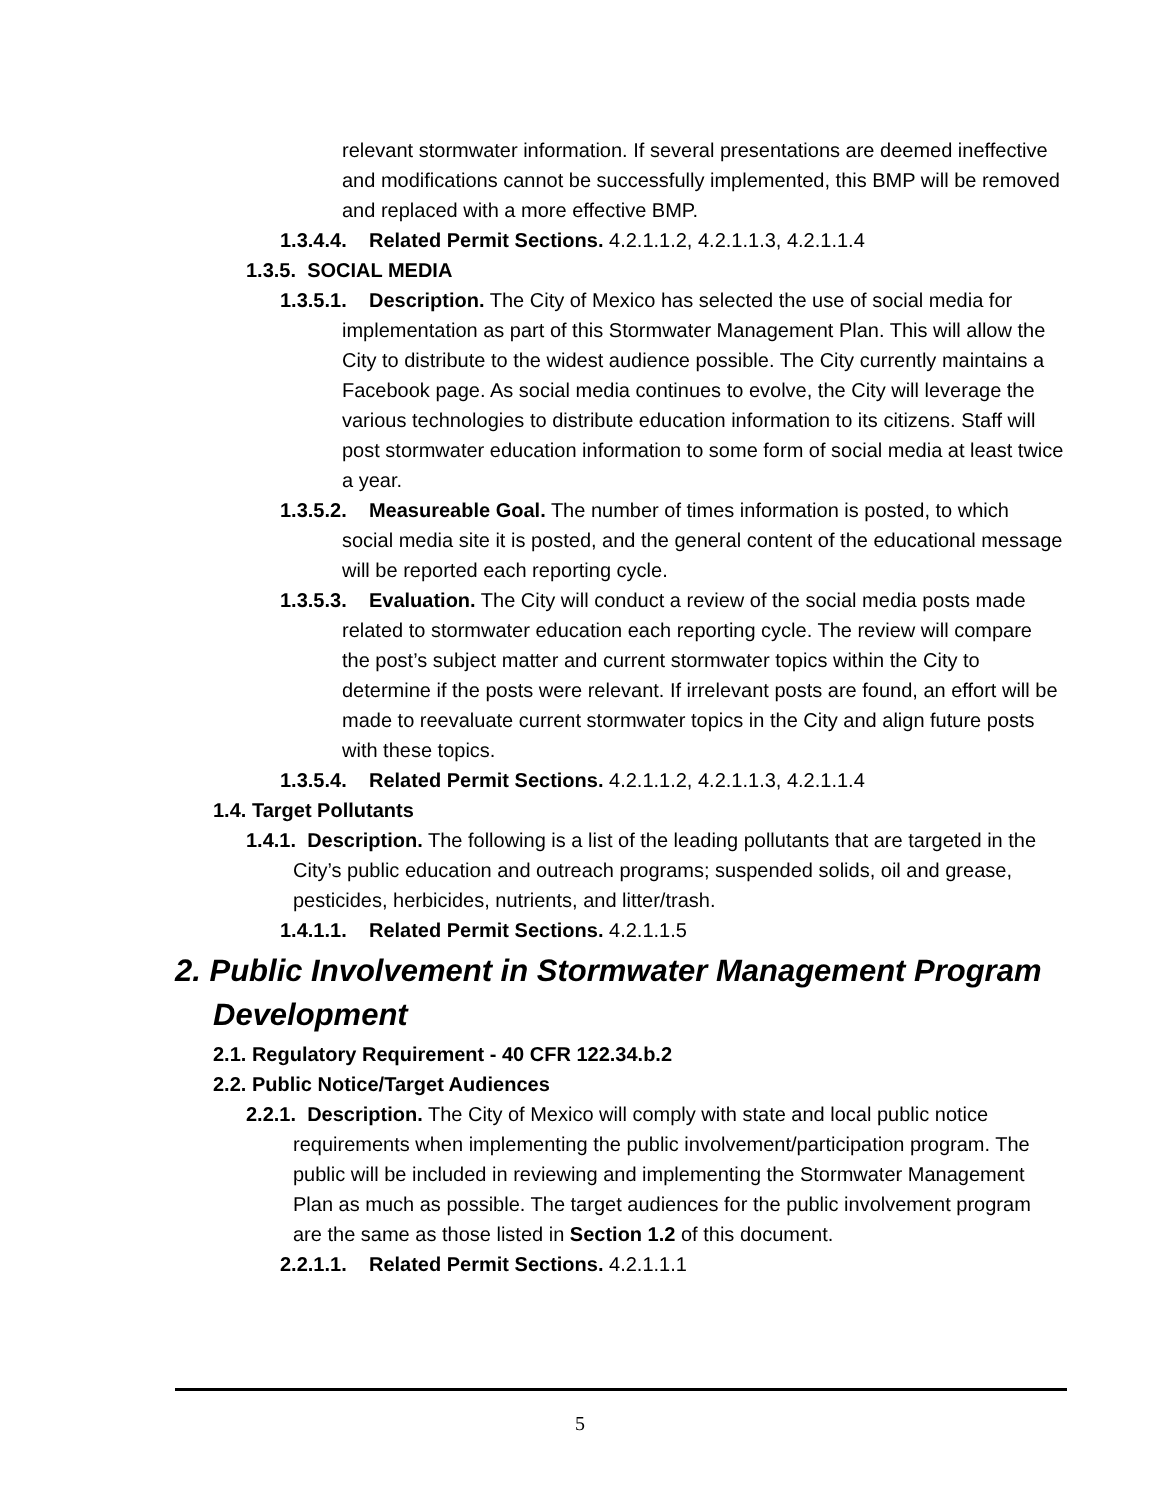relevant stormwater information. If several presentations are deemed ineffective and modifications cannot be successfully implemented, this BMP will be removed and replaced with a more effective BMP.
1.3.4.4. Related Permit Sections. 4.2.1.1.2, 4.2.1.1.3, 4.2.1.1.4
1.3.5. SOCIAL MEDIA
1.3.5.1. Description. The City of Mexico has selected the use of social media for implementation as part of this Stormwater Management Plan. This will allow the City to distribute to the widest audience possible. The City currently maintains a Facebook page. As social media continues to evolve, the City will leverage the various technologies to distribute education information to its citizens. Staff will post stormwater education information to some form of social media at least twice a year.
1.3.5.2. Measureable Goal. The number of times information is posted, to which social media site it is posted, and the general content of the educational message will be reported each reporting cycle.
1.3.5.3. Evaluation. The City will conduct a review of the social media posts made related to stormwater education each reporting cycle. The review will compare the post’s subject matter and current stormwater topics within the City to determine if the posts were relevant. If irrelevant posts are found, an effort will be made to reevaluate current stormwater topics in the City and align future posts with these topics.
1.3.5.4. Related Permit Sections. 4.2.1.1.2, 4.2.1.1.3, 4.2.1.1.4
1.4. Target Pollutants
1.4.1. Description. The following is a list of the leading pollutants that are targeted in the City’s public education and outreach programs; suspended solids, oil and grease, pesticides, herbicides, nutrients, and litter/trash.
1.4.1.1. Related Permit Sections. 4.2.1.1.5
2. Public Involvement in Stormwater Management Program Development
2.1. Regulatory Requirement - 40 CFR 122.34.b.2
2.2. Public Notice/Target Audiences
2.2.1. Description. The City of Mexico will comply with state and local public notice requirements when implementing the public involvement/participation program. The public will be included in reviewing and implementing the Stormwater Management Plan as much as possible. The target audiences for the public involvement program are the same as those listed in Section 1.2 of this document.
2.2.1.1. Related Permit Sections. 4.2.1.1.1
5